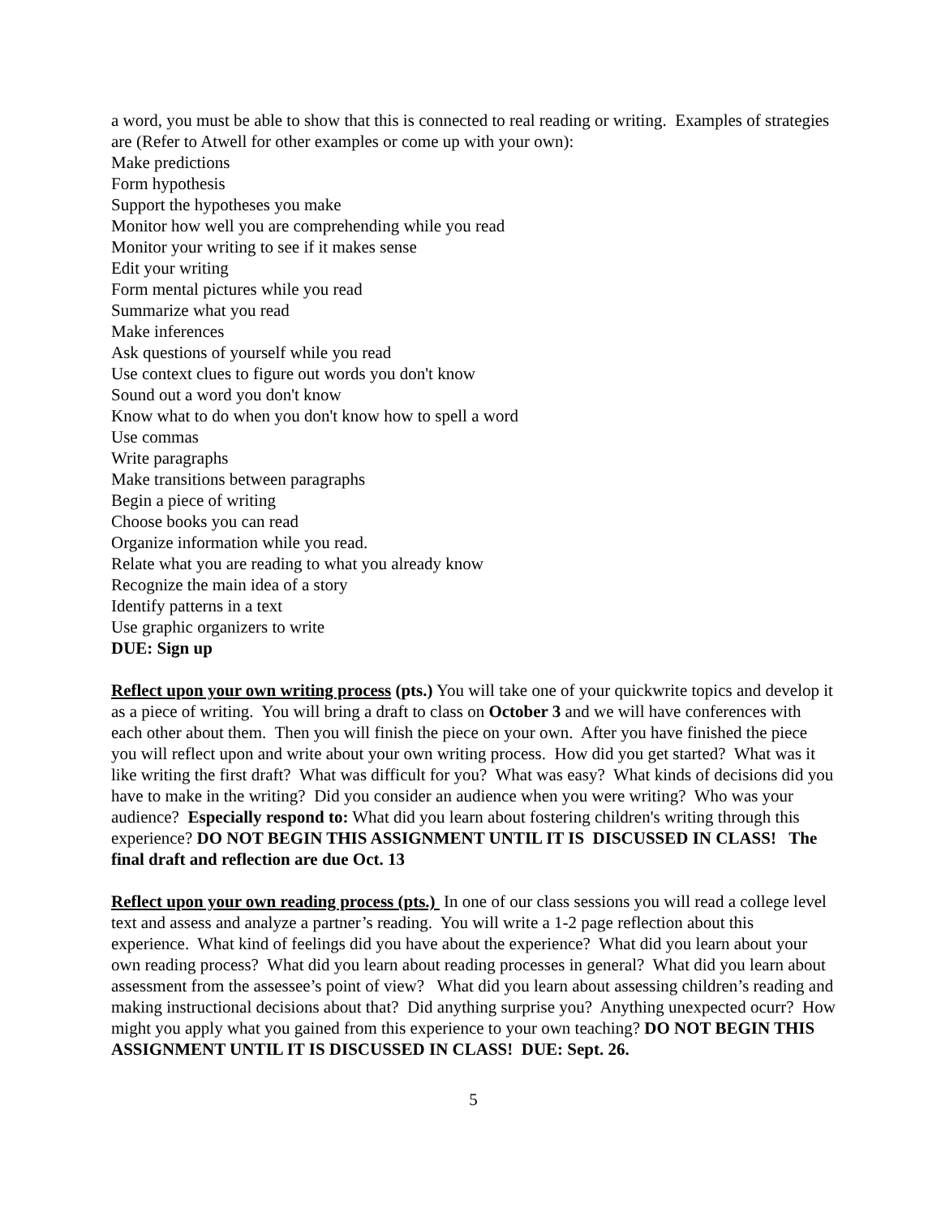a word, you must be able to show that this is connected to real reading or writing. Examples of strategies are (Refer to Atwell for other examples or come up with your own):
Make predictions
Form hypothesis
Support the hypotheses you make
Monitor how well you are comprehending while you read
Monitor your writing to see if it makes sense
Edit your writing
Form mental pictures while you read
Summarize what you read
Make inferences
Ask questions of yourself while you read
Use context clues to figure out words you don't know
Sound out a word you don't know
Know what to do when you don't know how to spell a word
Use commas
Write paragraphs
Make transitions between paragraphs
Begin a piece of writing
Choose books you can read
Organize information while you read.
Relate what you are reading to what you already know
Recognize the main idea of a story
Identify patterns in a text
Use graphic organizers to write
DUE: Sign up
Reflect upon your own writing process (pts.) You will take one of your quickwrite topics and develop it as a piece of writing. You will bring a draft to class on October 3 and we will have conferences with each other about them. Then you will finish the piece on your own. After you have finished the piece you will reflect upon and write about your own writing process. How did you get started? What was it like writing the first draft? What was difficult for you? What was easy? What kinds of decisions did you have to make in the writing? Did you consider an audience when you were writing? Who was your audience? Especially respond to: What did you learn about fostering children's writing through this experience? DO NOT BEGIN THIS ASSIGNMENT UNTIL IT IS DISCUSSED IN CLASS! The final draft and reflection are due Oct. 13
Reflect upon your own reading process (pts.) In one of our class sessions you will read a college level text and assess and analyze a partner’s reading. You will write a 1-2 page reflection about this experience. What kind of feelings did you have about the experience? What did you learn about your own reading process? What did you learn about reading processes in general? What did you learn about assessment from the assessee’s point of view? What did you learn about assessing children’s reading and making instructional decisions about that? Did anything surprise you? Anything unexpected ocurr? How might you apply what you gained from this experience to your own teaching? DO NOT BEGIN THIS ASSIGNMENT UNTIL IT IS DISCUSSED IN CLASS! DUE: Sept. 26.
5